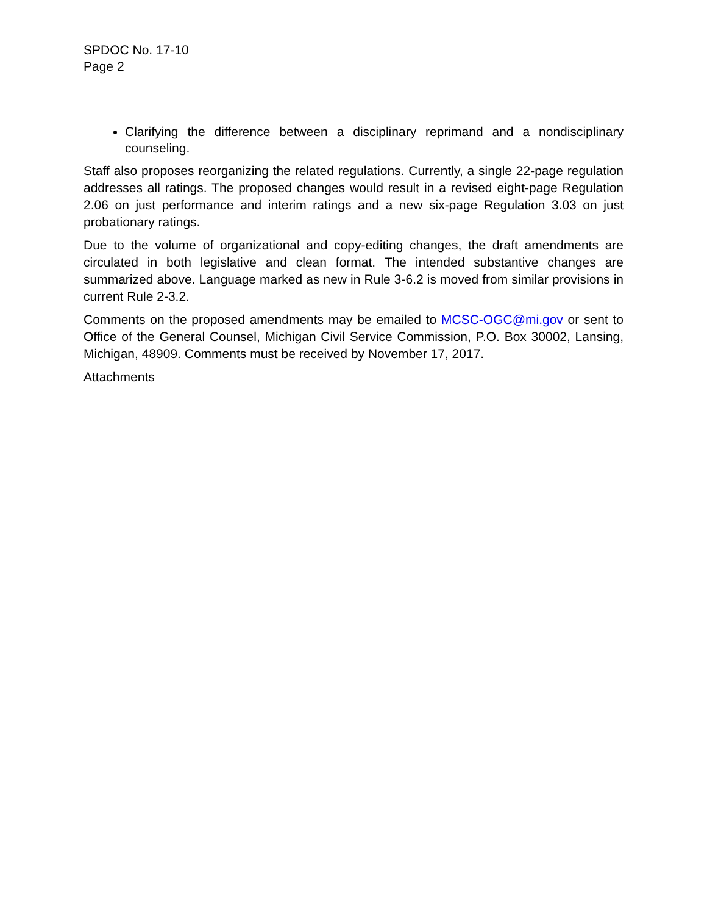SPDOC No. 17-10
Page 2
Clarifying the difference between a disciplinary reprimand and a nondisciplinary counseling.
Staff also proposes reorganizing the related regulations. Currently, a single 22-page regulation addresses all ratings. The proposed changes would result in a revised eight-page Regulation 2.06 on just performance and interim ratings and a new six-page Regulation 3.03 on just probationary ratings.
Due to the volume of organizational and copy-editing changes, the draft amendments are circulated in both legislative and clean format. The intended substantive changes are summarized above. Language marked as new in Rule 3-6.2 is moved from similar provisions in current Rule 2-3.2.
Comments on the proposed amendments may be emailed to MCSC-OGC@mi.gov or sent to Office of the General Counsel, Michigan Civil Service Commission, P.O. Box 30002, Lansing, Michigan, 48909. Comments must be received by November 17, 2017.
Attachments